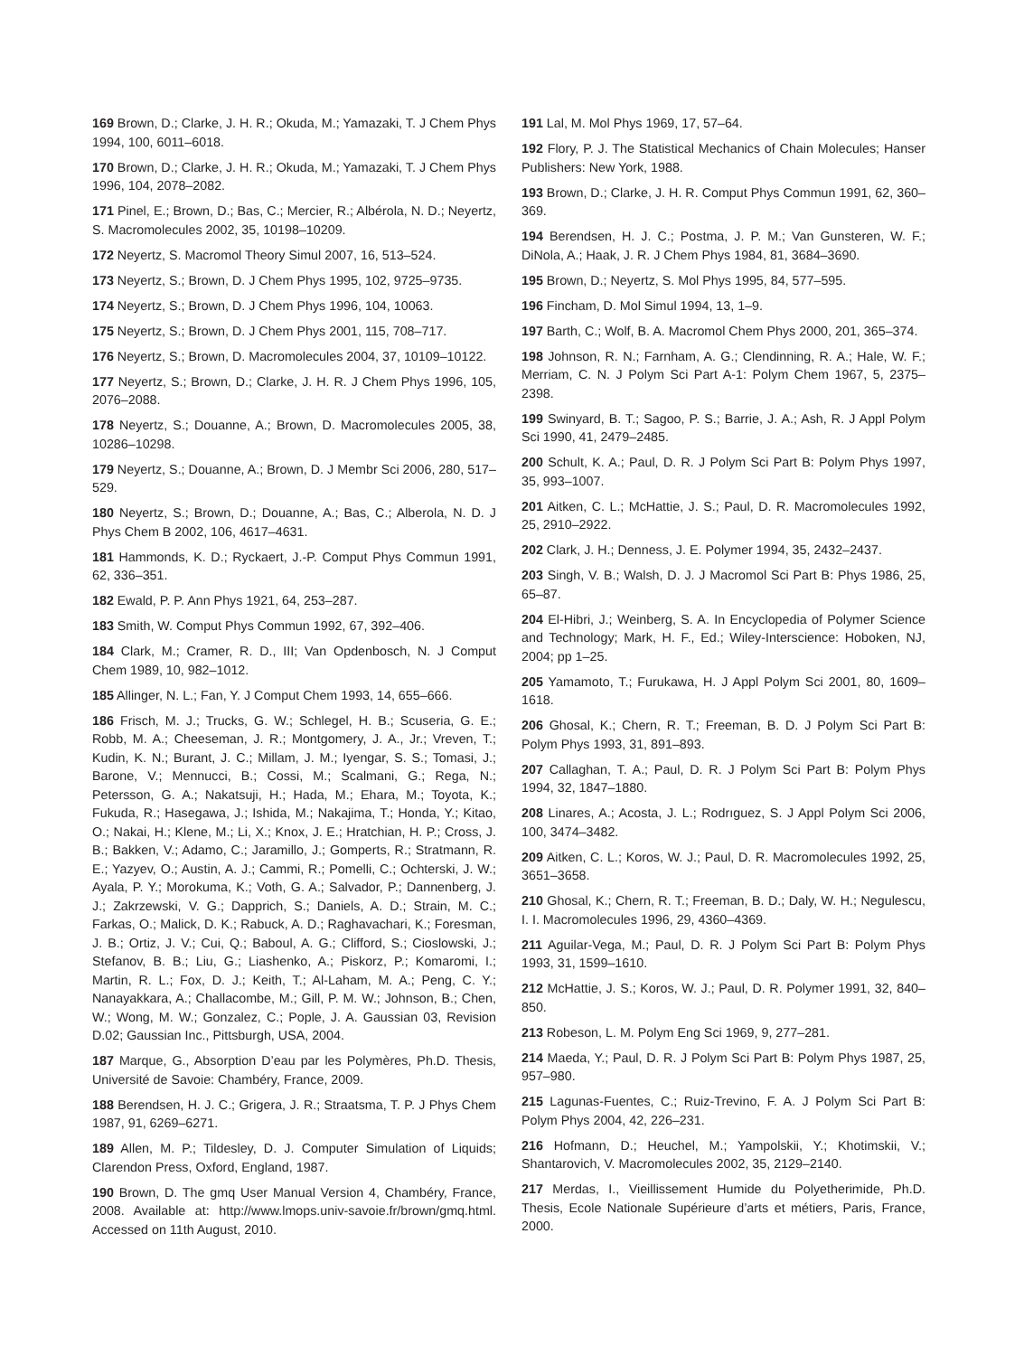169 Brown, D.; Clarke, J. H. R.; Okuda, M.; Yamazaki, T. J Chem Phys 1994, 100, 6011–6018.
170 Brown, D.; Clarke, J. H. R.; Okuda, M.; Yamazaki, T. J Chem Phys 1996, 104, 2078–2082.
171 Pinel, E.; Brown, D.; Bas, C.; Mercier, R.; Albérola, N. D.; Neyertz, S. Macromolecules 2002, 35, 10198–10209.
172 Neyertz, S. Macromol Theory Simul 2007, 16, 513–524.
173 Neyertz, S.; Brown, D. J Chem Phys 1995, 102, 9725–9735.
174 Neyertz, S.; Brown, D. J Chem Phys 1996, 104, 10063.
175 Neyertz, S.; Brown, D. J Chem Phys 2001, 115, 708–717.
176 Neyertz, S.; Brown, D. Macromolecules 2004, 37, 10109–10122.
177 Neyertz, S.; Brown, D.; Clarke, J. H. R. J Chem Phys 1996, 105, 2076–2088.
178 Neyertz, S.; Douanne, A.; Brown, D. Macromolecules 2005, 38, 10286–10298.
179 Neyertz, S.; Douanne, A.; Brown, D. J Membr Sci 2006, 280, 517–529.
180 Neyertz, S.; Brown, D.; Douanne, A.; Bas, C.; Alberola, N. D. J Phys Chem B 2002, 106, 4617–4631.
181 Hammonds, K. D.; Ryckaert, J.-P. Comput Phys Commun 1991, 62, 336–351.
182 Ewald, P. P. Ann Phys 1921, 64, 253–287.
183 Smith, W. Comput Phys Commun 1992, 67, 392–406.
184 Clark, M.; Cramer, R. D., III; Van Opdenbosch, N. J Comput Chem 1989, 10, 982–1012.
185 Allinger, N. L.; Fan, Y. J Comput Chem 1993, 14, 655–666.
186 Frisch, M. J.; Trucks, G. W.; Schlegel, H. B.; Scuseria, G. E.; Robb, M. A.; Cheeseman, J. R.; Montgomery, J. A., Jr.; Vreven, T.; Kudin, K. N.; Burant, J. C.; Millam, J. M.; Iyengar, S. S.; Tomasi, J.; Barone, V.; Mennucci, B.; Cossi, M.; Scalmani, G.; Rega, N.; Petersson, G. A.; Nakatsuji, H.; Hada, M.; Ehara, M.; Toyota, K.; Fukuda, R.; Hasegawa, J.; Ishida, M.; Nakajima, T.; Honda, Y.; Kitao, O.; Nakai, H.; Klene, M.; Li, X.; Knox, J. E.; Hratchian, H. P.; Cross, J. B.; Bakken, V.; Adamo, C.; Jaramillo, J.; Gomperts, R.; Stratmann, R. E.; Yazyev, O.; Austin, A. J.; Cammi, R.; Pomelli, C.; Ochterski, J. W.; Ayala, P. Y.; Morokuma, K.; Voth, G. A.; Salvador, P.; Dannenberg, J. J.; Zakrzewski, V. G.; Dapprich, S.; Daniels, A. D.; Strain, M. C.; Farkas, O.; Malick, D. K.; Rabuck, A. D.; Raghavachari, K.; Foresman, J. B.; Ortiz, J. V.; Cui, Q.; Baboul, A. G.; Clifford, S.; Cioslowski, J.; Stefanov, B. B.; Liu, G.; Liashenko, A.; Piskorz, P.; Komaromi, I.; Martin, R. L.; Fox, D. J.; Keith, T.; Al-Laham, M. A.; Peng, C. Y.; Nanayakkara, A.; Challacombe, M.; Gill, P. M. W.; Johnson, B.; Chen, W.; Wong, M. W.; Gonzalez, C.; Pople, J. A. Gaussian 03, Revision D.02; Gaussian Inc., Pittsburgh, USA, 2004.
187 Marque, G., Absorption D’eau par les Polymères, Ph.D. Thesis, Université de Savoie: Chambéry, France, 2009.
188 Berendsen, H. J. C.; Grigera, J. R.; Straatsma, T. P. J Phys Chem 1987, 91, 6269–6271.
189 Allen, M. P.; Tildesley, D. J. Computer Simulation of Liquids; Clarendon Press, Oxford, England, 1987.
190 Brown, D. The gmq User Manual Version 4, Chambéry, France, 2008. Available at: http://www.lmops.univ-savoie.fr/brown/gmq.html. Accessed on 11th August, 2010.
191 Lal, M. Mol Phys 1969, 17, 57–64.
192 Flory, P. J. The Statistical Mechanics of Chain Molecules; Hanser Publishers: New York, 1988.
193 Brown, D.; Clarke, J. H. R. Comput Phys Commun 1991, 62, 360–369.
194 Berendsen, H. J. C.; Postma, J. P. M.; Van Gunsteren, W. F.; DiNola, A.; Haak, J. R. J Chem Phys 1984, 81, 3684–3690.
195 Brown, D.; Neyertz, S. Mol Phys 1995, 84, 577–595.
196 Fincham, D. Mol Simul 1994, 13, 1–9.
197 Barth, C.; Wolf, B. A. Macromol Chem Phys 2000, 201, 365–374.
198 Johnson, R. N.; Farnham, A. G.; Clendinning, R. A.; Hale, W. F.; Merriam, C. N. J Polym Sci Part A-1: Polym Chem 1967, 5, 2375–2398.
199 Swinyard, B. T.; Sagoo, P. S.; Barrie, J. A.; Ash, R. J Appl Polym Sci 1990, 41, 2479–2485.
200 Schult, K. A.; Paul, D. R. J Polym Sci Part B: Polym Phys 1997, 35, 993–1007.
201 Aitken, C. L.; McHattie, J. S.; Paul, D. R. Macromolecules 1992, 25, 2910–2922.
202 Clark, J. H.; Denness, J. E. Polymer 1994, 35, 2432–2437.
203 Singh, V. B.; Walsh, D. J. J Macromol Sci Part B: Phys 1986, 25, 65–87.
204 El-Hibri, J.; Weinberg, S. A. In Encyclopedia of Polymer Science and Technology; Mark, H. F., Ed.; Wiley-Interscience: Hoboken, NJ, 2004; pp 1–25.
205 Yamamoto, T.; Furukawa, H. J Appl Polym Sci 2001, 80, 1609–1618.
206 Ghosal, K.; Chern, R. T.; Freeman, B. D. J Polym Sci Part B: Polym Phys 1993, 31, 891–893.
207 Callaghan, T. A.; Paul, D. R. J Polym Sci Part B: Polym Phys 1994, 32, 1847–1880.
208 Linares, A.; Acosta, J. L.; Rodrıguez, S. J Appl Polym Sci 2006, 100, 3474–3482.
209 Aitken, C. L.; Koros, W. J.; Paul, D. R. Macromolecules 1992, 25, 3651–3658.
210 Ghosal, K.; Chern, R. T.; Freeman, B. D.; Daly, W. H.; Negulescu, I. I. Macromolecules 1996, 29, 4360–4369.
211 Aguilar-Vega, M.; Paul, D. R. J Polym Sci Part B: Polym Phys 1993, 31, 1599–1610.
212 McHattie, J. S.; Koros, W. J.; Paul, D. R. Polymer 1991, 32, 840–850.
213 Robeson, L. M. Polym Eng Sci 1969, 9, 277–281.
214 Maeda, Y.; Paul, D. R. J Polym Sci Part B: Polym Phys 1987, 25, 957–980.
215 Lagunas-Fuentes, C.; Ruiz-Trevino, F. A. J Polym Sci Part B: Polym Phys 2004, 42, 226–231.
216 Hofmann, D.; Heuchel, M.; Yampolskii, Y.; Khotimskii, V.; Shantarovich, V. Macromolecules 2002, 35, 2129–2140.
217 Merdas, I., Vieillissement Humide du Polyetherimide, Ph.D. Thesis, Ecole Nationale Supérieure d’arts et métiers, Paris, France, 2000.